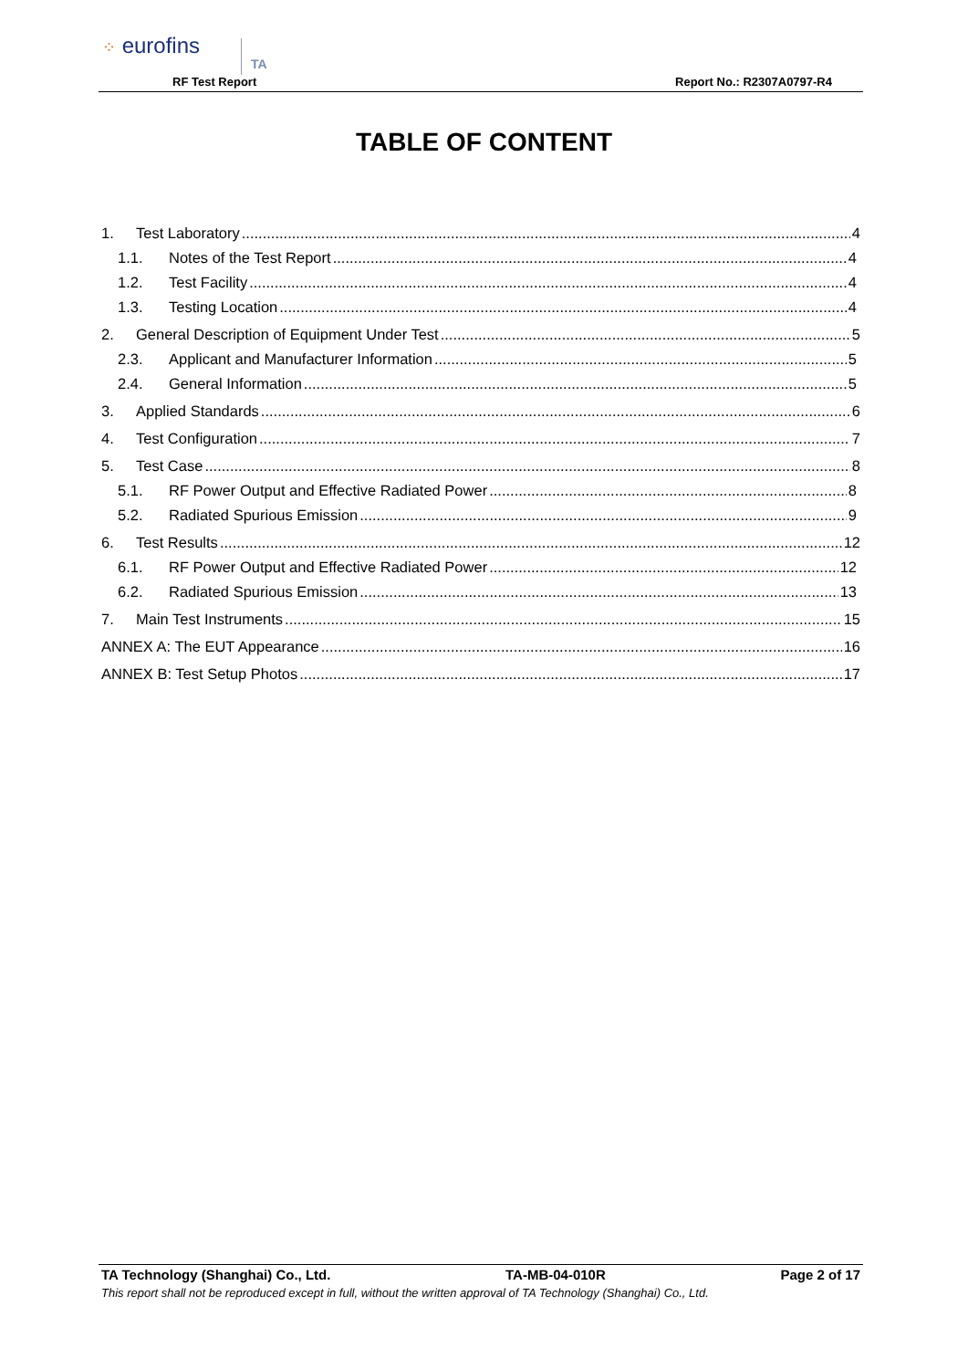⁘ eurofins
TA
RF Test Report Report No.: R2307A0797-R4
TABLE OF CONTENT
1. Test Laboratory 4
1.1. Notes of the Test Report 4
1.2. Test Facility 4
1.3. Testing Location 4
2. General Description of Equipment Under Test 5
2.3. Applicant and Manufacturer Information 5
2.4. General Information 5
3. Applied Standards 6
4. Test Configuration 7
5. Test Case 8
5.1. RF Power Output and Effective Radiated Power 8
5.2. Radiated Spurious Emission 9
6. Test Results 12
6.1. RF Power Output and Effective Radiated Power 12
6.2. Radiated Spurious Emission 13
7. Main Test Instruments 15
ANNEX A: The EUT Appearance 16
ANNEX B: Test Setup Photos 17
TA Technology (Shanghai) Co., Ltd. TA-MB-04-010R Page 2 of 17
This report shall not be reproduced except in full, without the written approval of TA Technology (Shanghai) Co., Ltd.